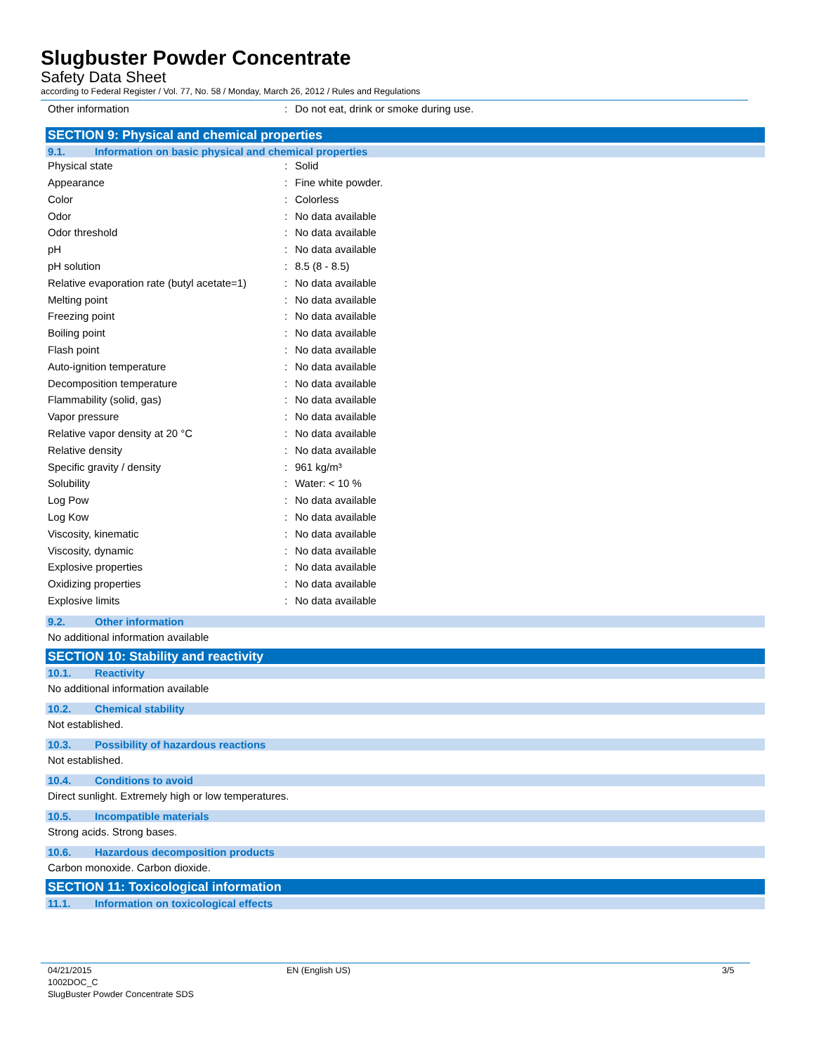Slugbuster Powder Concentrate
Safety Data Sheet
according to Federal Register / Vol. 77, No. 58 / Monday, March 26, 2012 / Rules and Regulations
| Other information | : | Do not eat, drink or smoke during use. |
SECTION 9: Physical and chemical properties
9.1. Information on basic physical and chemical properties
| Physical state | : | Solid |
| Appearance | : | Fine white powder. |
| Color | : | Colorless |
| Odor | : | No data available |
| Odor threshold | : | No data available |
| pH | : | No data available |
| pH solution | : | 8.5 (8 - 8.5) |
| Relative evaporation rate (butyl acetate=1) | : | No data available |
| Melting point | : | No data available |
| Freezing point | : | No data available |
| Boiling point | : | No data available |
| Flash point | : | No data available |
| Auto-ignition temperature | : | No data available |
| Decomposition temperature | : | No data available |
| Flammability (solid, gas) | : | No data available |
| Vapor pressure | : | No data available |
| Relative vapor density at 20 °C | : | No data available |
| Relative density | : | No data available |
| Specific gravity / density | : | 961 kg/m³ |
| Solubility | : | Water: < 10 % |
| Log Pow | : | No data available |
| Log Kow | : | No data available |
| Viscosity, kinematic | : | No data available |
| Viscosity, dynamic | : | No data available |
| Explosive properties | : | No data available |
| Oxidizing properties | : | No data available |
| Explosive limits | : | No data available |
9.2. Other information
No additional information available
SECTION 10: Stability and reactivity
10.1. Reactivity
No additional information available
10.2. Chemical stability
Not established.
10.3. Possibility of hazardous reactions
Not established.
10.4. Conditions to avoid
Direct sunlight. Extremely high or low temperatures.
10.5. Incompatible materials
Strong acids. Strong bases.
10.6. Hazardous decomposition products
Carbon monoxide. Carbon dioxide.
SECTION 11: Toxicological information
11.1. Information on toxicological effects
04/21/2015
1002DOC_C
SlugBuster Powder Concentrate SDS
EN (English US) 3/5